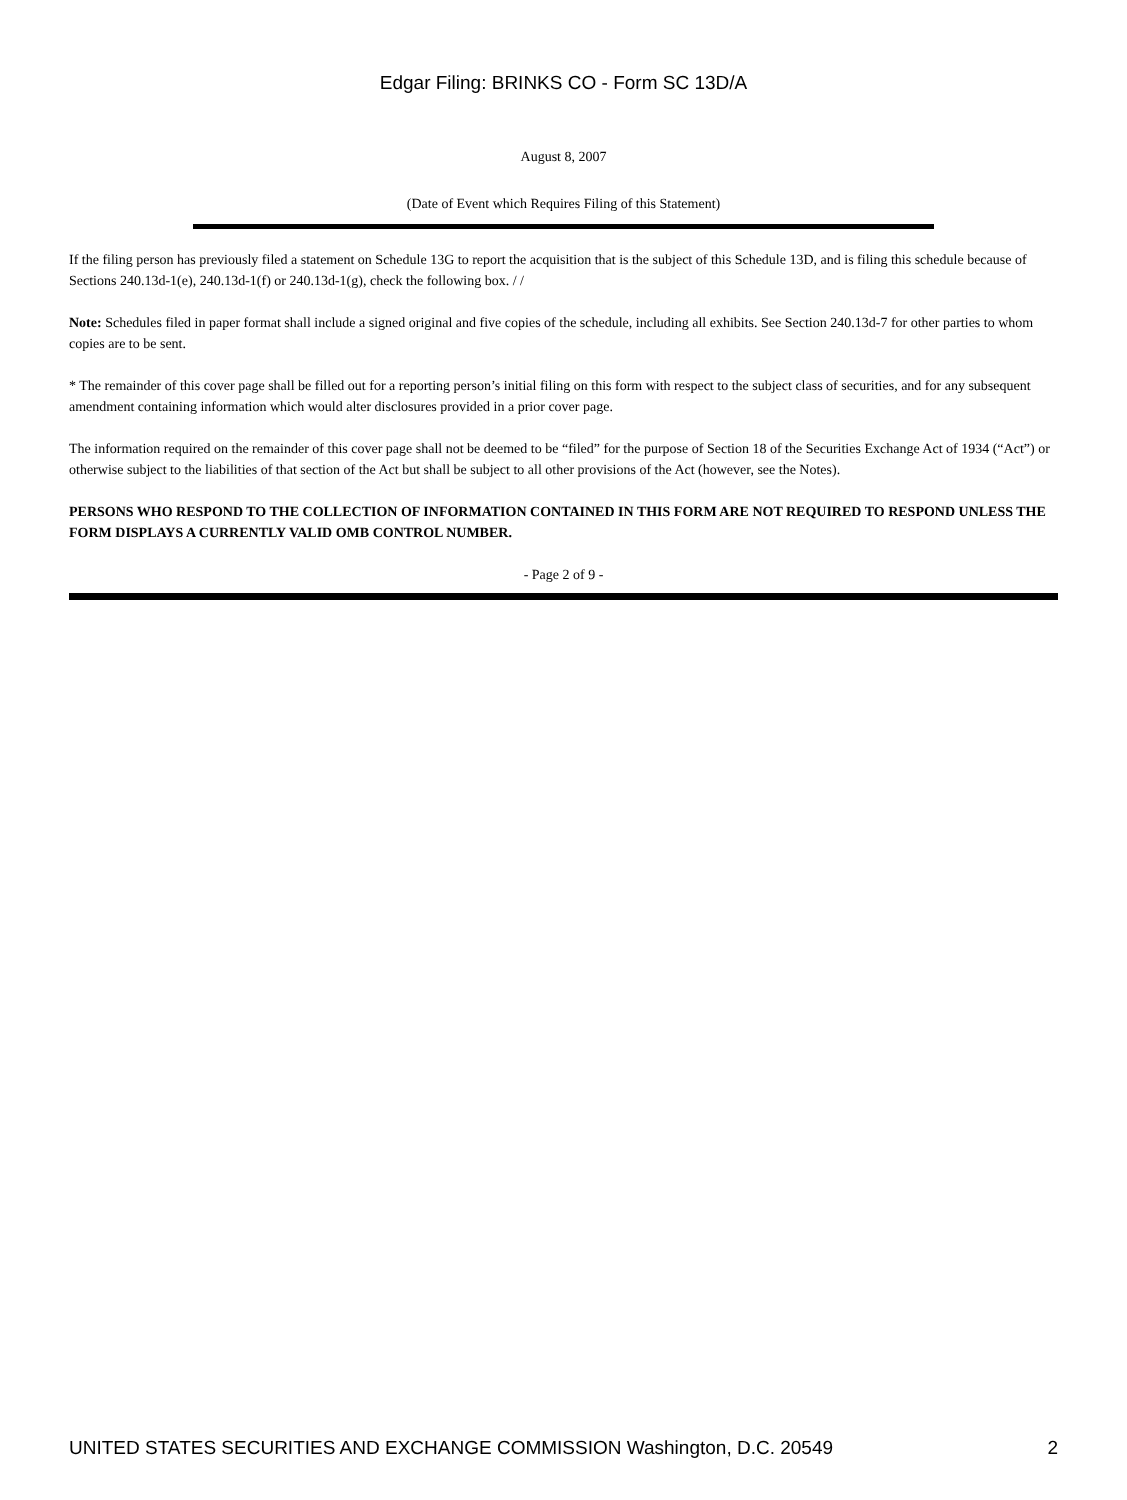Edgar Filing: BRINKS CO - Form SC 13D/A
August 8, 2007
(Date of Event which Requires Filing of this Statement)
If the filing person has previously filed a statement on Schedule 13G to report the acquisition that is the subject of this Schedule 13D, and is filing this schedule because of Sections 240.13d-1(e), 240.13d-1(f) or 240.13d-1(g), check the following box. / /
Note: Schedules filed in paper format shall include a signed original and five copies of the schedule, including all exhibits. See Section 240.13d-7 for other parties to whom copies are to be sent.
* The remainder of this cover page shall be filled out for a reporting person’s initial filing on this form with respect to the subject class of securities, and for any subsequent amendment containing information which would alter disclosures provided in a prior cover page.
The information required on the remainder of this cover page shall not be deemed to be “filed” for the purpose of Section 18 of the Securities Exchange Act of 1934 (“Act”) or otherwise subject to the liabilities of that section of the Act but shall be subject to all other provisions of the Act (however, see the Notes).
PERSONS WHO RESPOND TO THE COLLECTION OF INFORMATION CONTAINED IN THIS FORM ARE NOT REQUIRED TO RESPOND UNLESS THE FORM DISPLAYS A CURRENTLY VALID OMB CONTROL NUMBER.
- Page 2 of 9 -
UNITED STATES SECURITIES AND EXCHANGE COMMISSION Washington, D.C. 20549 2